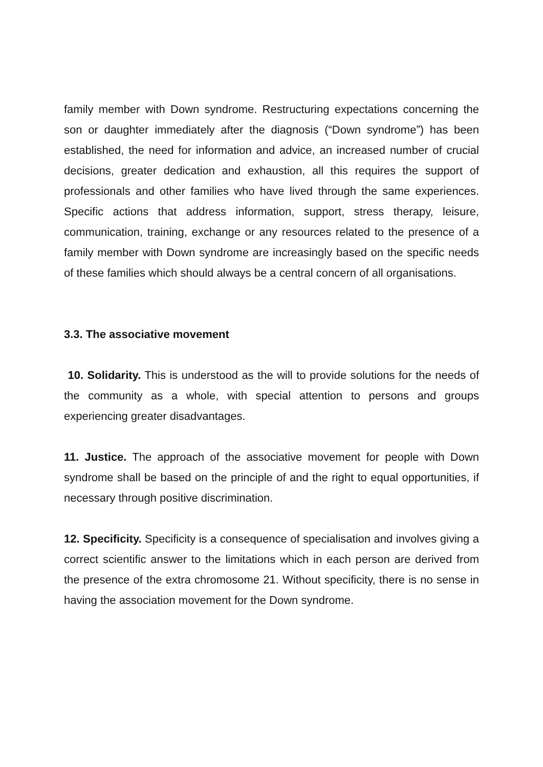family member with Down syndrome. Restructuring expectations concerning the son or daughter immediately after the diagnosis (“Down syndrome”) has been established, the need for information and advice, an increased number of crucial decisions, greater dedication and exhaustion, all this requires the support of professionals and other families who have lived through the same experiences. Specific actions that address information, support, stress therapy, leisure, communication, training, exchange or any resources related to the presence of a family member with Down syndrome are increasingly based on the specific needs of these families which should always be a central concern of all organisations.
3.3. The associative movement
10. Solidarity. This is understood as the will to provide solutions for the needs of the community as a whole, with special attention to persons and groups experiencing greater disadvantages.
11. Justice. The approach of the associative movement for people with Down syndrome shall be based on the principle of and the right to equal opportunities, if necessary through positive discrimination.
12. Specificity. Specificity is a consequence of specialisation and involves giving a correct scientific answer to the limitations which in each person are derived from the presence of the extra chromosome 21. Without specificity, there is no sense in having the association movement for the Down syndrome.